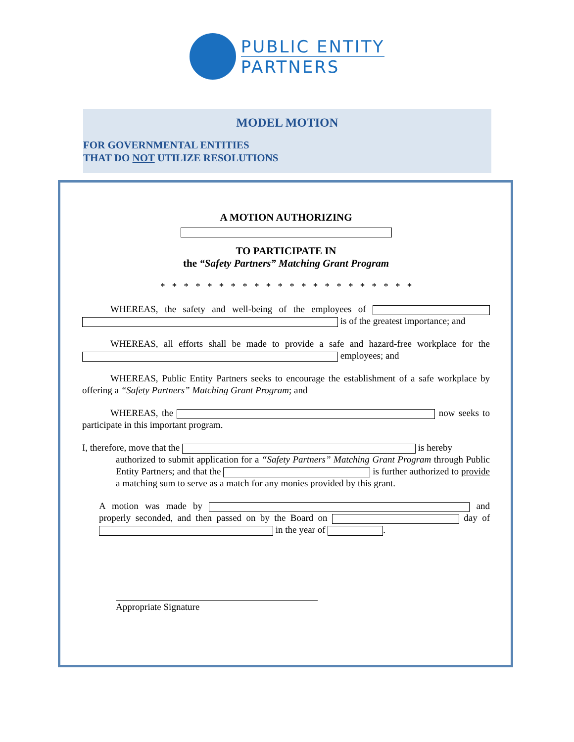PUBLIC ENTITY
PARTNERS
MODEL MOTION
FOR GOVERNMENTAL ENTITIES
THAT DO NOT UTILIZE RESOLUTIONS
A MOTION AUTHORIZING
TO PARTICIPATE IN
the “Safety Partners” Matching Grant Program
* * * * * * * * * * * * * * * * * * * * * *
   WHEREAS, the safety and well-being of the employees of is of the greatest importance; and
   WHEREAS, all efforts shall be made to provide a safe and hazard-free workplace for the employees; and
   WHEREAS, Public Entity Partners seeks to encourage the establishment of a safe workplace by offering a “Safety Partners” Matching Grant Program; and
   WHEREAS, the now seeks to participate in this important program.
I, therefore, move that the is hereby
authorized to submit application for a “Safety Partners” Matching Grant Program through Public Entity Partners; and that the is further authorized to provide a matching sum to serve as a match for any monies provided by this grant.
A motion was made by and properly seconded, and then passed on by the Board on day of in the year of .
Appropriate Signature